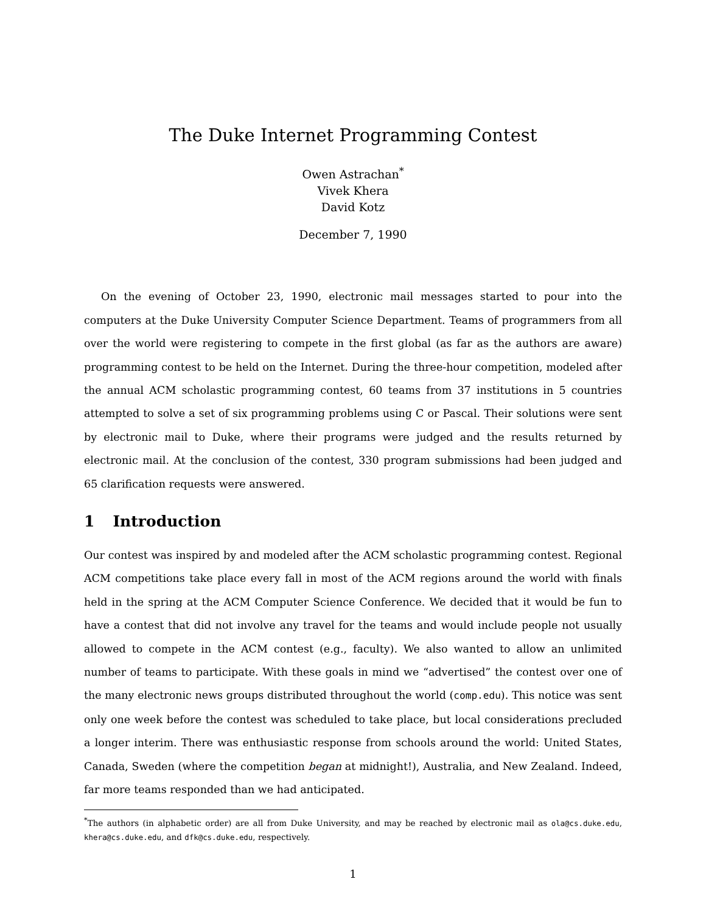The Duke Internet Programming Contest
Owen Astrachan<sup>*</sup>
Vivek Khera
David Kotz
December 7, 1990
On the evening of October 23, 1990, electronic mail messages started to pour into the computers at the Duke University Computer Science Department. Teams of programmers from all over the world were registering to compete in the first global (as far as the authors are aware) programming contest to be held on the Internet. During the three-hour competition, modeled after the annual ACM scholastic programming contest, 60 teams from 37 institutions in 5 countries attempted to solve a set of six programming problems using C or Pascal. Their solutions were sent by electronic mail to Duke, where their programs were judged and the results returned by electronic mail. At the conclusion of the contest, 330 program submissions had been judged and 65 clarification requests were answered.
1 Introduction
Our contest was inspired by and modeled after the ACM scholastic programming contest. Regional ACM competitions take place every fall in most of the ACM regions around the world with finals held in the spring at the ACM Computer Science Conference. We decided that it would be fun to have a contest that did not involve any travel for the teams and would include people not usually allowed to compete in the ACM contest (e.g., faculty). We also wanted to allow an unlimited number of teams to participate. With these goals in mind we “advertised” the contest over one of the many electronic news groups distributed throughout the world (comp.edu). This notice was sent only one week before the contest was scheduled to take place, but local considerations precluded a longer interim. There was enthusiastic response from schools around the world: United States, Canada, Sweden (where the competition began at midnight!), Australia, and New Zealand. Indeed, far more teams responded than we had anticipated.
<sup>*</sup> The authors (in alphabetic order) are all from Duke University, and may be reached by electronic mail as ola@cs.duke.edu, khera@cs.duke.edu, and dfk@cs.duke.edu, respectively.
1